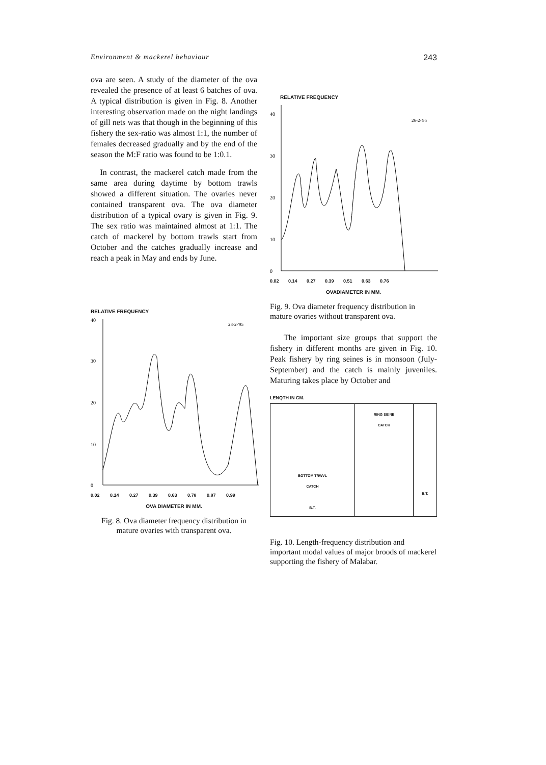Environment & mackerel behaviour 243
ova are seen. A study of the diameter of the ova revealed the presence of at least 6 batches of ova. A typical distribution is given in Fig. 8. Another interesting observation made on the night landings of gill nets was that though in the beginning of this fishery the sex-ratio was almost 1:1, the number of females decreased gradually and by the end of the season the M:F ratio was found to be 1:0.1.
In contrast, the mackerel catch made from the same area during daytime by bottom trawls showed a different situation. The ovaries never contained transparent ova. The ova diameter distribution of a typical ovary is given in Fig. 9. The sex ratio was maintained almost at 1:1. The catch of mackerel by bottom trawls start from October and the catches gradually increase and reach a peak in May and ends by June.
RELATIVE FREQUENCY
40
30
20
10
0
23-2-'95
0.02 0.14 0.27 0.39 0.63 0.78 0.87 0.99
OVA DIAMETER IN MM.
Fig. 8. Ova diameter frequency distribution in mature ovaries with transparent ova.
RELATIVE FREQUENCY
40
30
20
10
0
26-2-'95
0.02 0.14 0.27 0.39 0.51 0.63 0.76
OVADIAMETER IN MM.
Fig. 9. Ova diameter frequency distribution in mature ovaries without transparent ova.
The important size groups that support the fishery in different months are given in Fig. 10. Peak fishery by ring seines is in monsoon (July-September) and the catch is mainly juveniles. Maturing takes place by October and
LENQTH IN CM.
BOTTOM TRWVL
CATCH
B.T.
RING SEINE
CATCH
B.T.
Fig. 10. Length-frequency distribution and important modal values of major broods of mackerel supporting the fishery of Malabar.